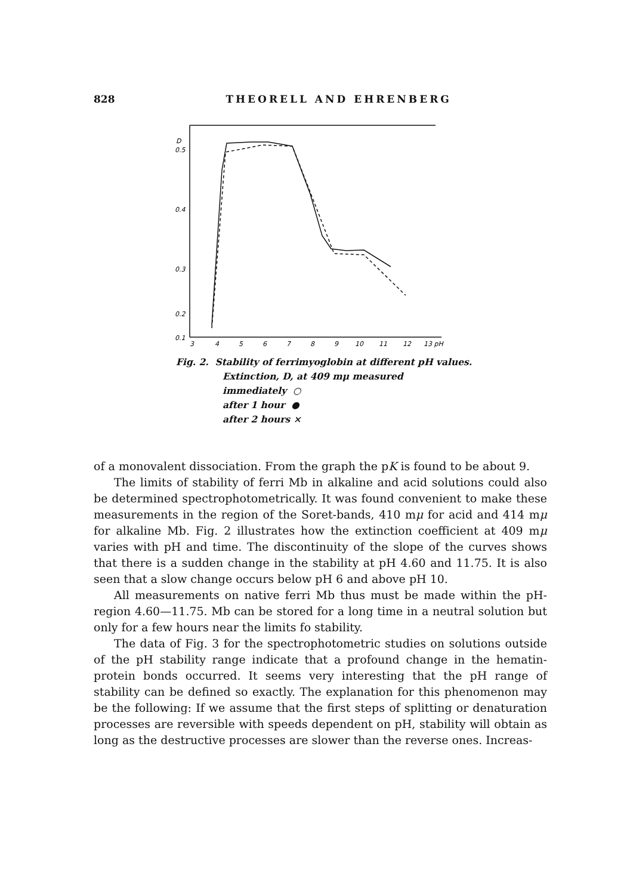828 THEORELL AND EHRENBERG
D
0.5
0.4
0.3
0.2
0.1
3
4
5
6
7
8
9
10
11
12
13 pH
Fig. 2. Stability of ferrimyoglobin at different pH values.
Extinction, D, at 409 mμ measured
immediately ○
after 1 hour ●
after 2 hours ×
of a monovalent dissociation. From the graph the pK is found to be about 9.
The limits of stability of ferri Mb in alkaline and acid solutions could also be determined spectrophotometrically. It was found convenient to make these measurements in the region of the Soret-bands, 410 mμ for acid and 414 mμ for alkaline Mb. Fig. 2 illustrates how the extinction coefficient at 409 mμ varies with pH and time. The discontinuity of the slope of the curves shows that there is a sudden change in the stability at pH 4.60 and 11.75. It is also seen that a slow change occurs below pH 6 and above pH 10.
All measurements on native ferri Mb thus must be made within the pH-region 4.60—11.75. Mb can be stored for a long time in a neutral solution but only for a few hours near the limits fo stability.
The data of Fig. 3 for the spectrophotometric studies on solutions outside of the pH stability range indicate that a profound change in the hematin-protein bonds occurred. It seems very interesting that the pH range of stability can be defined so exactly. The explanation for this phenomenon may be the following: If we assume that the first steps of splitting or denaturation processes are reversible with speeds dependent on pH, stability will obtain as long as the destructive processes are slower than the reverse ones. Increas-